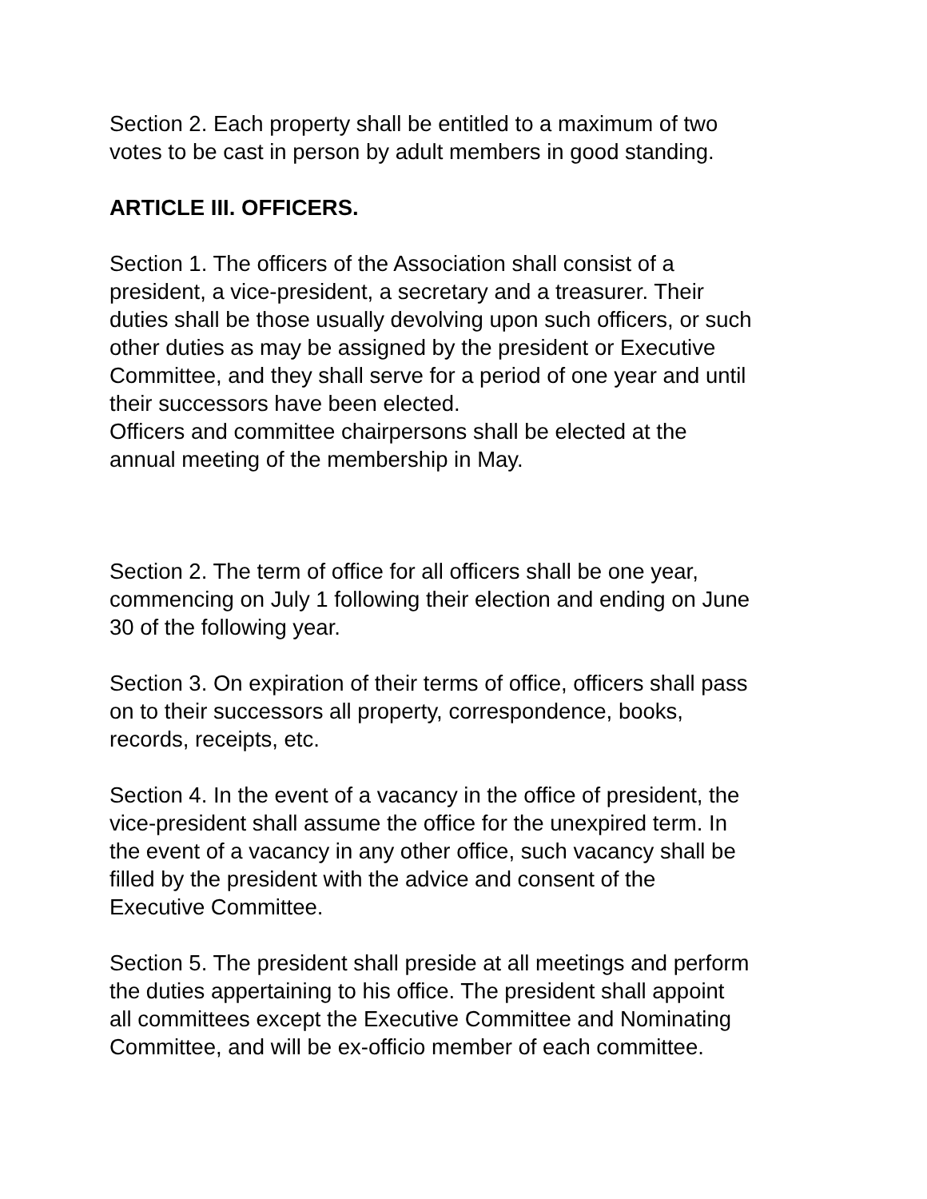Section 2. Each property shall be entitled to a maximum of two
votes to be cast in person by adult members in good standing.
ARTICLE III. OFFICERS.
Section 1. The officers of the Association shall consist of a
president, a vice-president, a secretary and a treasurer. Their
duties shall be those usually devolving upon such officers, or such
other duties as may be assigned by the president or Executive
Committee, and they shall serve for a period of one year and until
their successors have been elected.
Officers and committee chairpersons shall be elected at the
annual meeting of the membership in May.
Section 2. The term of office for all officers shall be one year,
commencing on July 1 following their election and ending on June
30 of the following year.
Section 3. On expiration of their terms of office, officers shall pass
on to their successors all property, correspondence, books,
records, receipts, etc.
Section 4. In the event of a vacancy in the office of president, the
vice-president shall assume the office for the unexpired term. In
the event of a vacancy in any other office, such vacancy shall be
filled by the president with the advice and consent of the
Executive Committee.
Section 5. The president shall preside at all meetings and perform
the duties appertaining to his office. The president shall appoint
all committees except the Executive Committee and Nominating
Committee, and will be ex-officio member of each committee.